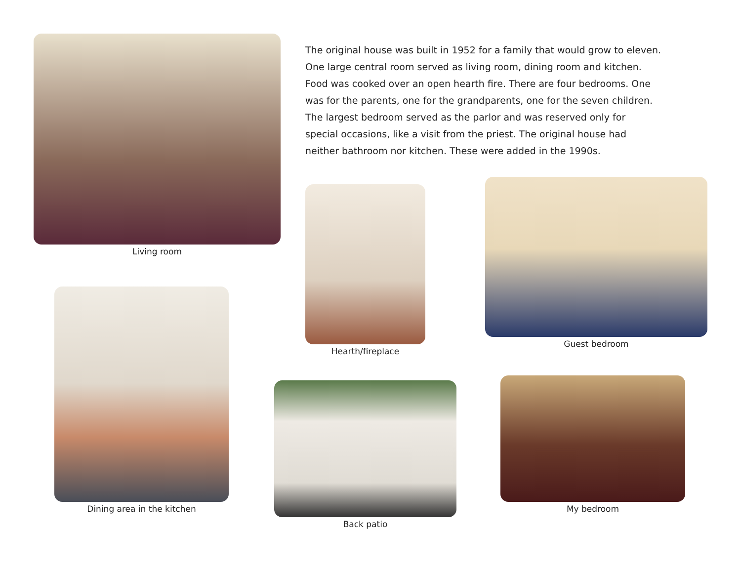Living room
The original house was built in 1952 for a family that would grow to eleven. One large central room served as living room, dining room and kitchen. Food was cooked over an open hearth fire. There are four bedrooms. One was for the parents, one for the grandparents, one for the seven children. The largest bedroom served as the parlor and was reserved only for special occasions, like a visit from the priest. The original house had neither bathroom nor kitchen. These were added in the 1990s.
Hearth/fireplace
Guest bedroom
Dining area in the kitchen
Back patio My bedroom